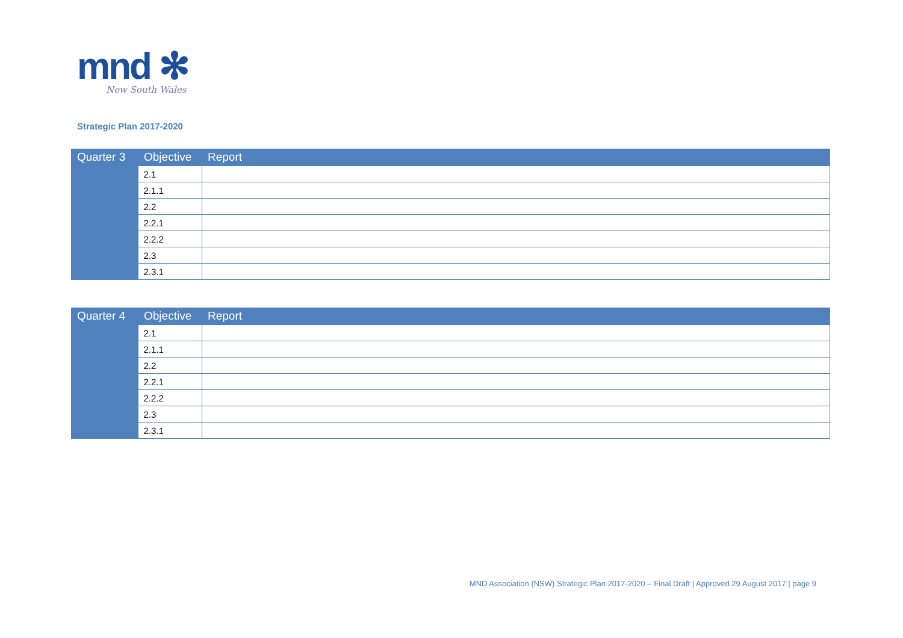mnd ✻
New South Wales
Strategic Plan 2017-2020
| Quarter 3 | Objective | Report |
| --- | --- | --- |
| | 2.1 | |
| | 2.1.1 | |
| | 2.2 | |
| | 2.2.1 | |
| | 2.2.2 | |
| | 2.3 | |
| | 2.3.1 | |
| Quarter 4 | Objective | Report |
| --- | --- | --- |
| | 2.1 | |
| | 2.1.1 | |
| | 2.2 | |
| | 2.2.1 | |
| | 2.2.2 | |
| | 2.3 | |
| | 2.3.1 | |
MND Association (NSW) Strategic Plan 2017-2020 – Final Draft | Approved 29 August 2017 | page 9